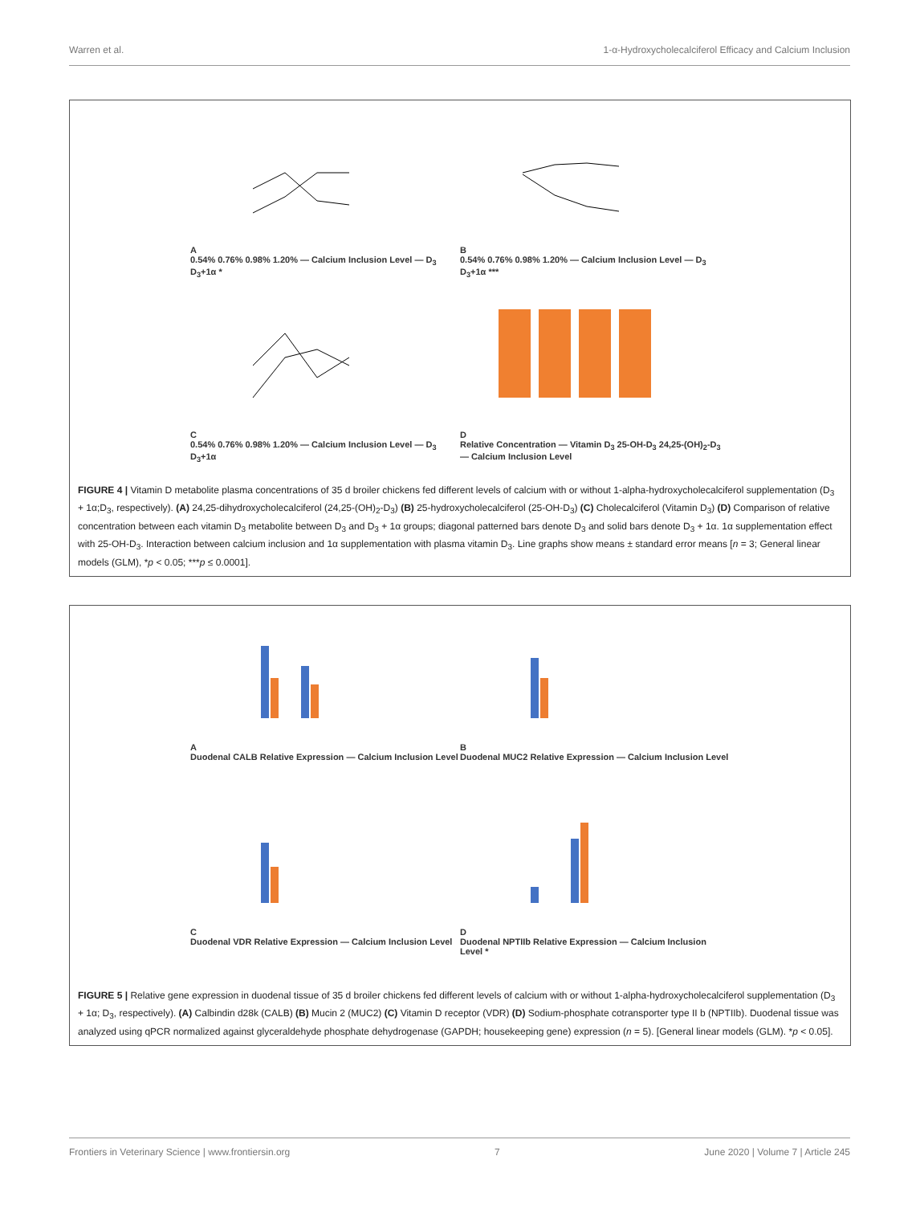Warren et al. 1-α-Hydroxycholecalciferol Efficacy and Calcium Inclusion
A
0.54% 0.76% 0.98% 1.20% — Calcium Inclusion Level — D<sub>3</sub> D<sub>3</sub>+1α *
B
0.54% 0.76% 0.98% 1.20% — Calcium Inclusion Level — D<sub>3</sub> D<sub>3</sub>+1α ***
C
0.54% 0.76% 0.98% 1.20% — Calcium Inclusion Level — D<sub>3</sub> D<sub>3</sub>+1α
D
Relative Concentration — Vitamin D<sub>3</sub> 25-OH-D<sub>3</sub> 24,25-(OH)<sub>2</sub>-D<sub>3</sub> — Calcium Inclusion Level
FIGURE 4 | Vitamin D metabolite plasma concentrations of 35 d broiler chickens fed different levels of calcium with or without 1-alpha-hydroxycholecalciferol supplementation (D<sub>3</sub> + 1α;D<sub>3</sub>, respectively). (A) 24,25-dihydroxycholecalciferol (24,25-(OH)<sub>2</sub>-D<sub>3</sub>) (B) 25-hydroxycholecalciferol (25-OH-D<sub>3</sub>) (C) Cholecalciferol (Vitamin D<sub>3</sub>) (D) Comparison of relative concentration between each vitamin D<sub>3</sub> metabolite between D<sub>3</sub> and D<sub>3</sub> + 1α groups; diagonal patterned bars denote D<sub>3</sub> and solid bars denote D<sub>3</sub> + 1α. 1α supplementation effect with 25-OH-D<sub>3</sub>. Interaction between calcium inclusion and 1α supplementation with plasma vitamin D<sub>3</sub>. Line graphs show means ± standard error means [n = 3; General linear models (GLM), *p < 0.05; ***p ≤ 0.0001].
A
Duodenal CALB Relative Expression — Calcium Inclusion Level
B
Duodenal MUC2 Relative Expression — Calcium Inclusion Level
C
Duodenal VDR Relative Expression — Calcium Inclusion Level
D
Duodenal NPTIIb Relative Expression — Calcium Inclusion Level *
FIGURE 5 | Relative gene expression in duodenal tissue of 35 d broiler chickens fed different levels of calcium with or without 1-alpha-hydroxycholecalciferol supplementation (D<sub>3</sub> + 1α; D<sub>3</sub>, respectively). (A) Calbindin d28k (CALB) (B) Mucin 2 (MUC2) (C) Vitamin D receptor (VDR) (D) Sodium-phosphate cotransporter type II b (NPTIIb). Duodenal tissue was analyzed using qPCR normalized against glyceraldehyde phosphate dehydrogenase (GAPDH; housekeeping gene) expression (n = 5). [General linear models (GLM). *p < 0.05].
Frontiers in Veterinary Science | www.frontiersin.org 7 June 2020 | Volume 7 | Article 245